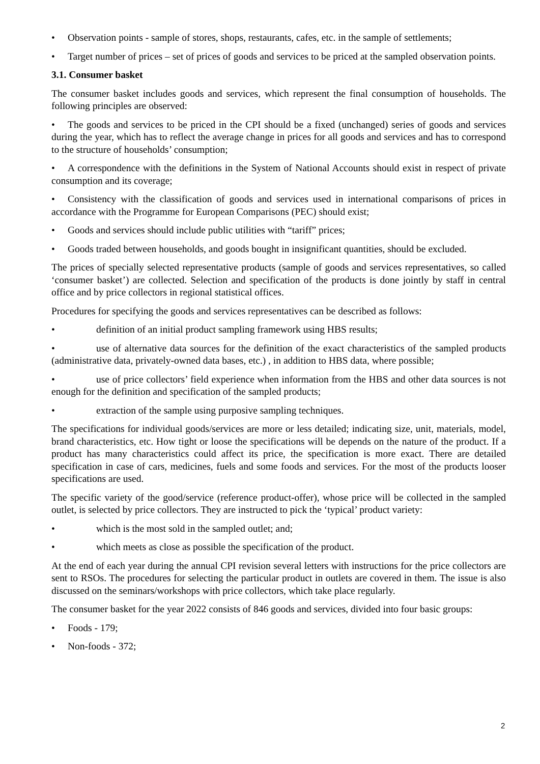• Observation points - sample of stores, shops, restaurants, cafes, etc. in the sample of settlements;
• Target number of prices – set of prices of goods and services to be priced at the sampled observation points.
3.1. Consumer basket
The consumer basket includes goods and services, which represent the final consumption of households. The following principles are observed:
• The goods and services to be priced in the CPI should be a fixed (unchanged) series of goods and services during the year, which has to reflect the average change in prices for all goods and services and has to correspond to the structure of households’ consumption;
• A correspondence with the definitions in the System of National Accounts should exist in respect of private consumption and its coverage;
• Consistency with the classification of goods and services used in international comparisons of prices in accordance with the Programme for European Comparisons (PEC) should exist;
• Goods and services should include public utilities with “tariff” prices;
• Goods traded between households, and goods bought in insignificant quantities, should be excluded.
The prices of specially selected representative products (sample of goods and services representatives, so called ‘consumer basket’) are collected. Selection and specification of the products is done jointly by staff in central office and by price collectors in regional statistical offices.
Procedures for specifying the goods and services representatives can be described as follows:
• definition of an initial product sampling framework using HBS results;
• use of alternative data sources for the definition of the exact characteristics of the sampled products (administrative data, privately-owned data bases, etc.) , in addition to HBS data, where possible;
• use of price collectors’ field experience when information from the HBS and other data sources is not enough for the definition and specification of the sampled products;
• extraction of the sample using purposive sampling techniques.
The specifications for individual goods/services are more or less detailed; indicating size, unit, materials, model, brand characteristics, etc. How tight or loose the specifications will be depends on the nature of the product. If a product has many characteristics could affect its price, the specification is more exact. There are detailed specification in case of cars, medicines, fuels and some foods and services. For the most of the products looser specifications are used.
The specific variety of the good/service (reference product-offer), whose price will be collected in the sampled outlet, is selected by price collectors. They are instructed to pick the ‘typical’ product variety:
• which is the most sold in the sampled outlet; and;
• which meets as close as possible the specification of the product.
At the end of each year during the annual CPI revision several letters with instructions for the price collectors are sent to RSOs. The procedures for selecting the particular product in outlets are covered in them. The issue is also discussed on the seminars/workshops with price collectors, which take place regularly.
The consumer basket for the year 2022 consists of 846 goods and services, divided into four basic groups:
• Foods - 179;
• Non-foods - 372;
2